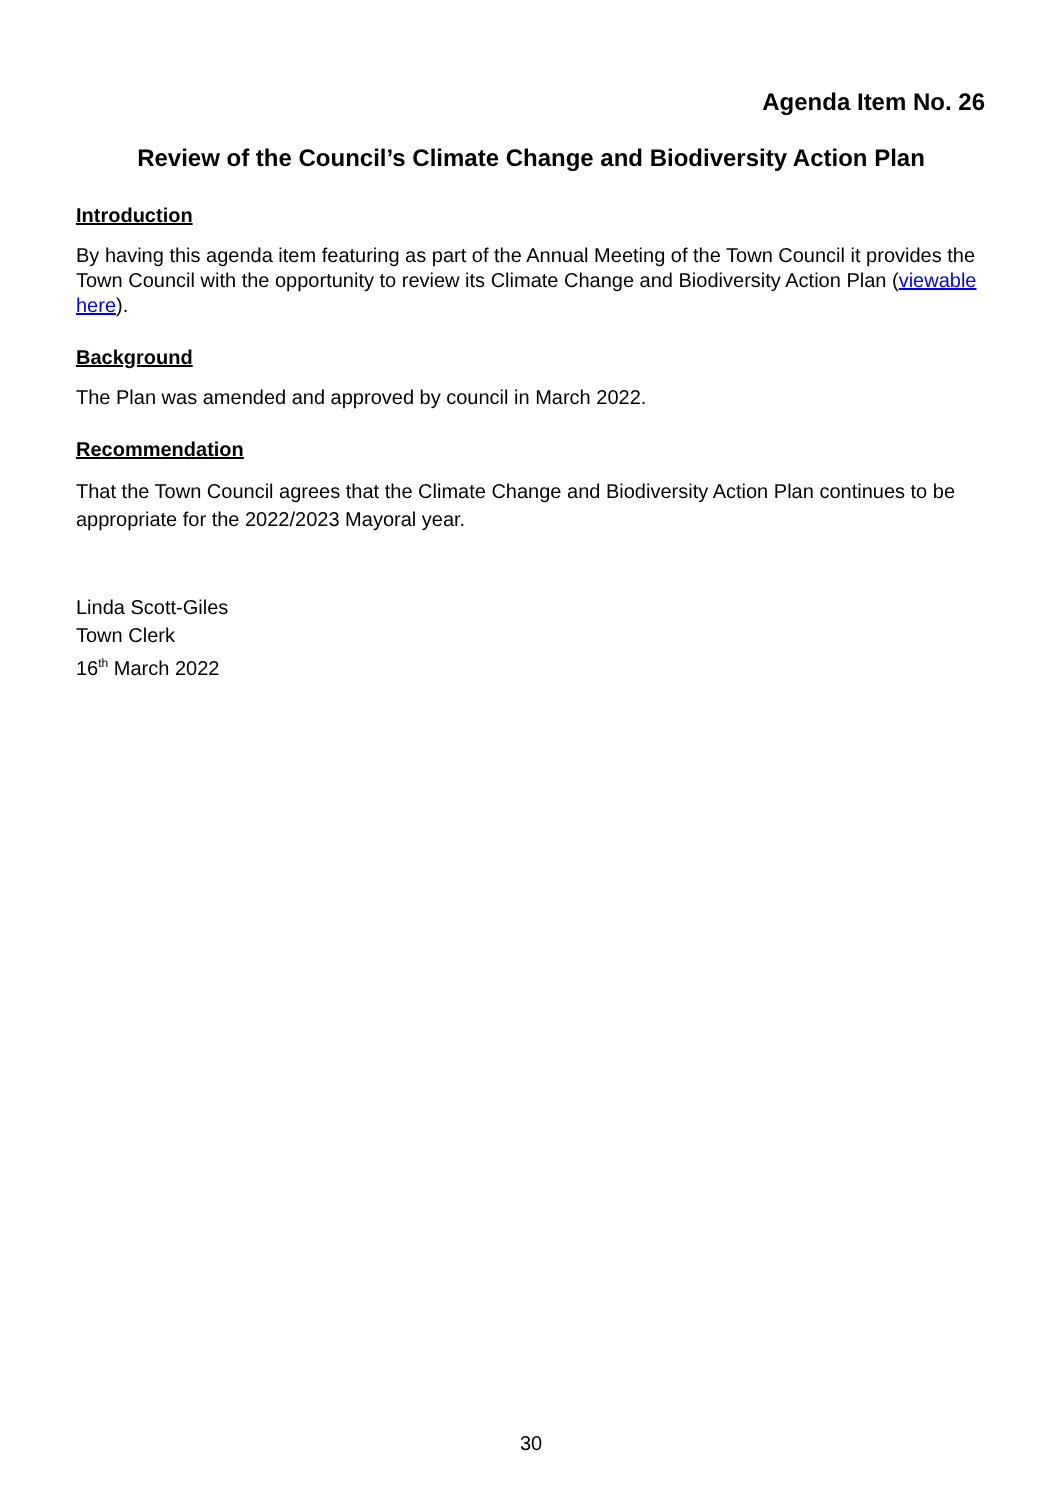Agenda Item No. 26
Review of the Council’s Climate Change and Biodiversity Action Plan
Introduction
By having this agenda item featuring as part of the Annual Meeting of the Town Council it provides the Town Council with the opportunity to review its Climate Change and Biodiversity Action Plan (viewable here).
Background
The Plan was amended and approved by council in March 2022.
Recommendation
That the Town Council agrees that the Climate Change and Biodiversity Action Plan continues to be appropriate for the 2022/2023 Mayoral year.
Linda Scott-Giles
Town Clerk
16<sup>th</sup> March 2022
30